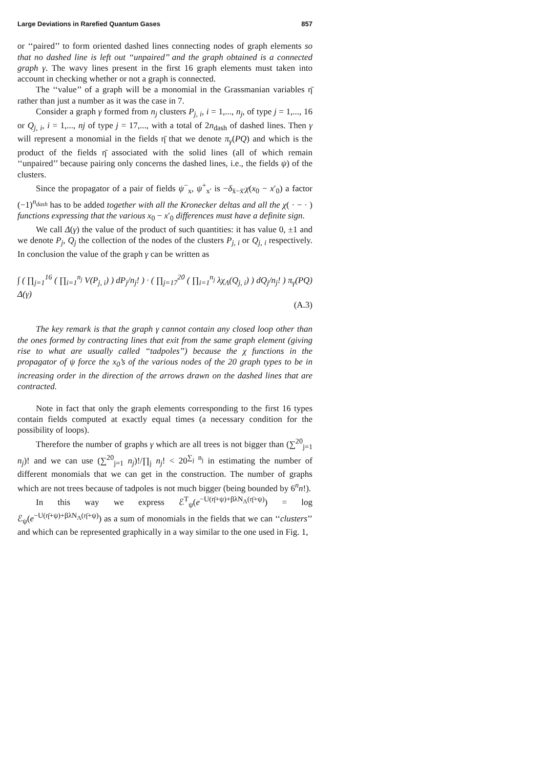Large Deviations in Rarefied Quantum Gases 857
or ‘‘paired’’ to form oriented dashed lines connecting nodes of graph elements so that no dashed line is left out ‘‘unpaired’’ and the graph obtained is a connected graph γ. The wavy lines present in the first 16 graph elements must taken into account in checking whether or not a graph is connected.
The ‘‘value’’ of a graph will be a monomial in the Grassmanian variables η̄ rather than just a number as it was the case in 7.
Consider a graph γ formed from n<sub>j</sub> clusters P<sub>j, i</sub>, i = 1,..., n<sub>j</sub>, of type j = 1,..., 16 or Q<sub>j, i</sub>, i = 1,..., nj of type j = 17,..., with a total of 2n<sub>dash</sub> of dashed lines. Then γ will represent a monomial in the fields η̄ that we denote π<sub>γ</sub>(PQ) and which is the product of the fields η̄ associated with the solid lines (all of which remain ‘‘unpaired’’ because pairing only concerns the dashed lines, i.e., the fields ψ) of the clusters.
Since the propagator of a pair of fields ψ<sup>−</sup><sub>x</sub>, ψ<sup>+</sup><sub>x′</sub> is −δ<sub>x̄−x̄′</sub>χ(x<sub>0</sub> − x′<sub>0</sub>) a factor (−1)<sup>n<sub>dash</sub></sup> has to be added together with all the Kronecker deltas and all the χ( · − · ) functions expressing that the various x<sub>0</sub> − x′<sub>0</sub> differences must have a definite sign.
We call Δ(γ) the value of the product of such quantities: it has value 0, ±1 and we denote P<sub>j</sub>, Q<sub>j</sub> the collection of the nodes of the clusters P<sub>j, i</sub> or Q<sub>j, i</sub> respectively. In conclusion the value of the graph γ can be written as
∫ ( ∏<sub>j=1</sub><sup>16</sup> ( ∏<sub>i=1</sub><sup>n<sub>j</sub></sup> V(P<sub>j, i</sub>) ) dP<sub>j</sub>/n<sub>j</sub>! ) · ( ∏<sub>j=17</sub><sup>20</sup> ( ∏<sub>i=1</sub><sup>n<sub>j</sub></sup> λχ<sub>Λ</sub>(Q<sub>j, i</sub>) ) dQ<sub>j</sub>/n<sub>j</sub>! ) π<sub>γ</sub>(PQ) Δ(γ)
(A.3)
The key remark is that the graph γ cannot contain any closed loop other than the ones formed by contracting lines that exit from the same graph element (giving rise to what are usually called ‘‘tadpoles’’) because the χ functions in the propagator of ψ force the x<sub>0</sub>’s of the various nodes of the 20 graph types to be in increasing order in the direction of the arrows drawn on the dashed lines that are contracted.
Note in fact that only the graph elements corresponding to the first 16 types contain fields computed at exactly equal times (a necessary condition for the possibility of loops).
Therefore the number of graphs γ which are all trees is not bigger than (∑<sup>20</sup><sub>j=1</sub> n<sub>j</sub>)! and we can use (∑<sup>20</sup><sub>j=1</sub> n<sub>j</sub>)!/∏<sub>j</sub> n<sub>j</sub>! < 20<sup>∑<sub>j</sub> n<sub>j</sub></sup> in estimating the number of different monomials that we can get in the construction. The number of graphs which are not trees because of tadpoles is not much bigger (being bounded by 6<sup>n</sup>n!).
In this way we express ℰ<sup>T</sup><sub>ψ</sub>(e<sup>−U(η̄+ψ)+βλN<sub>Λ</sub>(η̄+ψ)</sup>) = log ℰ<sub>ψ</sub>(e<sup>−U(η̄+ψ)+βλN<sub>Λ</sub>(η̄+ψ)</sup>) as a sum of monomials in the fields that we can ‘‘clusters’’ and which can be represented graphically in a way similar to the one used in Fig. 1,